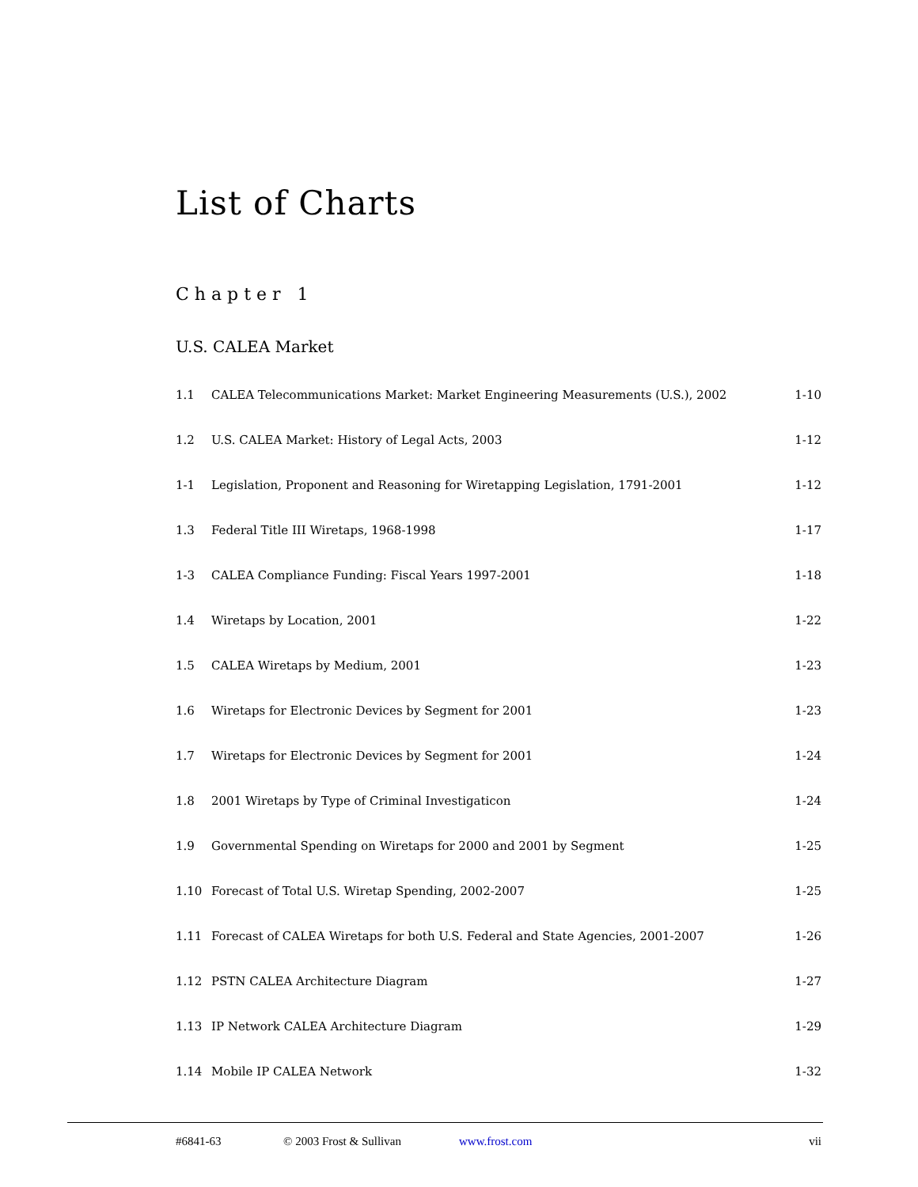List of Charts
Chapter 1
U.S. CALEA Market
| 1.1 | CALEA Telecommunications Market: Market Engineering Measurements (U.S.), 2002 | 1-10 |
| 1.2 | U.S. CALEA Market: History of Legal Acts, 2003 | 1-12 |
| 1-1 | Legislation, Proponent and Reasoning for Wiretapping Legislation, 1791-2001 | 1-12 |
| 1.3 | Federal Title III Wiretaps, 1968-1998 | 1-17 |
| 1-3 | CALEA Compliance Funding: Fiscal Years 1997-2001 | 1-18 |
| 1.4 | Wiretaps by Location, 2001 | 1-22 |
| 1.5 | CALEA Wiretaps by Medium, 2001 | 1-23 |
| 1.6 | Wiretaps for Electronic Devices by Segment for 2001 | 1-23 |
| 1.7 | Wiretaps for Electronic Devices by Segment for 2001 | 1-24 |
| 1.8 | 2001 Wiretaps by Type of Criminal Investigaticon | 1-24 |
| 1.9 | Governmental Spending on Wiretaps for 2000 and 2001 by Segment | 1-25 |
| 1.10 | Forecast of Total U.S. Wiretap Spending, 2002-2007 | 1-25 |
| 1.11 | Forecast of CALEA Wiretaps for both U.S. Federal and State Agencies, 2001-2007 | 1-26 |
| 1.12 | PSTN CALEA Architecture Diagram | 1-27 |
| 1.13 | IP Network CALEA Architecture Diagram | 1-29 |
| 1.14 | Mobile IP CALEA Network | 1-32 |
#6841-63 © 2003 Frost & Sullivan www.frost.com vii